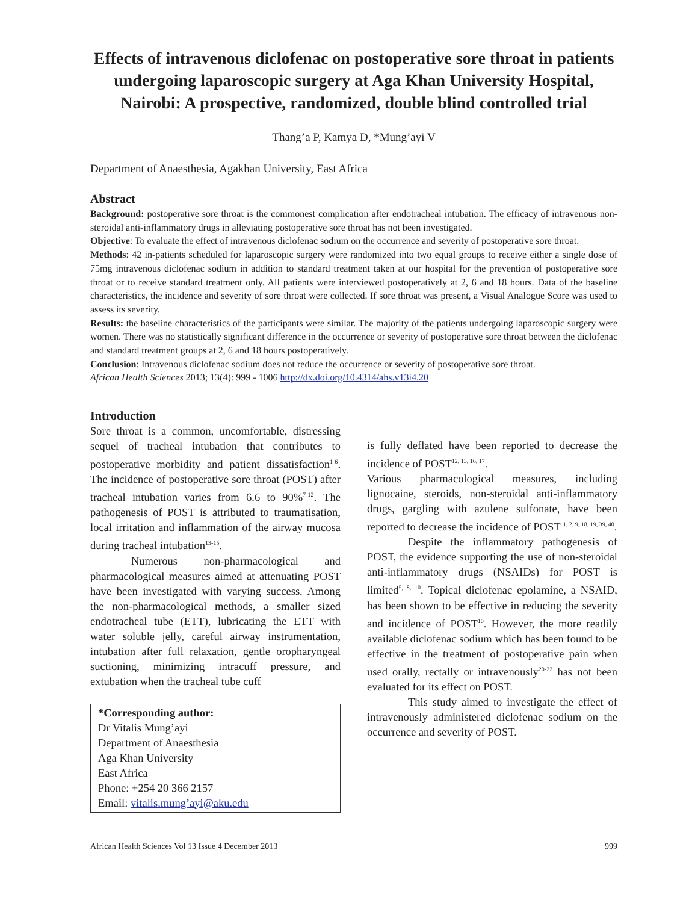Effects of intravenous diclofenac on postoperative sore throat in patients undergoing laparoscopic surgery at Aga Khan University Hospital, Nairobi: A prospective, randomized, double blind controlled trial
Thang’a P, Kamya D, *Mung’ayi V
Department of Anaesthesia, Agakhan University, East Africa
Abstract
Background: postoperative sore throat is the commonest complication after endotracheal intubation. The efficacy of intravenous non-steroidal anti-inflammatory drugs in alleviating postoperative sore throat has not been investigated.
Objective: To evaluate the effect of intravenous diclofenac sodium on the occurrence and severity of postoperative sore throat.
Methods: 42 in-patients scheduled for laparoscopic surgery were randomized into two equal groups to receive either a single dose of 75mg intravenous diclofenac sodium in addition to standard treatment taken at our hospital for the prevention of postoperative sore throat or to receive standard treatment only. All patients were interviewed postoperatively at 2, 6 and 18 hours. Data of the baseline characteristics, the incidence and severity of sore throat were collected. If sore throat was present, a Visual Analogue Score was used to assess its severity.
Results: the baseline characteristics of the participants were similar. The majority of the patients undergoing laparoscopic surgery were women. There was no statistically significant difference in the occurrence or severity of postoperative sore throat between the diclofenac and standard treatment groups at 2, 6 and 18 hours postoperatively.
Conclusion: Intravenous diclofenac sodium does not reduce the occurrence or severity of postoperative sore throat.
African Health Sciences 2013; 13(4): 999 - 1006 http://dx.doi.org/10.4314/ahs.v13i4.20
Introduction
Sore throat is a common, uncomfortable, distressing sequel of tracheal intubation that contributes to postoperative morbidity and patient dissatisfaction<sup>1-6</sup>. The incidence of postoperative sore throat (POST) after tracheal intubation varies from 6.6 to 90%<sup>7-12</sup>. The pathogenesis of POST is attributed to traumatisation, local irritation and inflammation of the airway mucosa during tracheal intubation<sup>13-15</sup>.
Numerous non-pharmacological and pharmacological measures aimed at attenuating POST have been investigated with varying success. Among the non-pharmacological methods, a smaller sized endotracheal tube (ETT), lubricating the ETT with water soluble jelly, careful airway instrumentation, intubation after full relaxation, gentle oropharyngeal suctioning, minimizing intracuff pressure, and extubation when the tracheal tube cuff
*Corresponding author:
Dr Vitalis Mung’ayi
Department of Anaesthesia
Aga Khan University
East Africa
Phone: +254 20 366 2157
Email: vitalis.mung’ayi@aku.edu
is fully deflated have been reported to decrease the incidence of POST<sup>12, 13, 16, 17</sup>.
Various pharmacological measures, including lignocaine, steroids, non-steroidal anti-inflammatory drugs, gargling with azulene sulfonate, have been reported to decrease the incidence of POST <sup>1, 2, 9, 18, 19, 39, 40</sup>.
Despite the inflammatory pathogenesis of POST, the evidence supporting the use of non-steroidal anti-inflammatory drugs (NSAIDs) for POST is limited<sup>5, 8, 10</sup>. Topical diclofenac epolamine, a NSAID, has been shown to be effective in reducing the severity and incidence of POST<sup>10</sup>. However, the more readily available diclofenac sodium which has been found to be effective in the treatment of postoperative pain when used orally, rectally or intravenously<sup>20-22</sup> has not been evaluated for its effect on POST.
This study aimed to investigate the effect of intravenously administered diclofenac sodium on the occurrence and severity of POST.
African Health Sciences Vol 13 Issue 4 December 2013 999